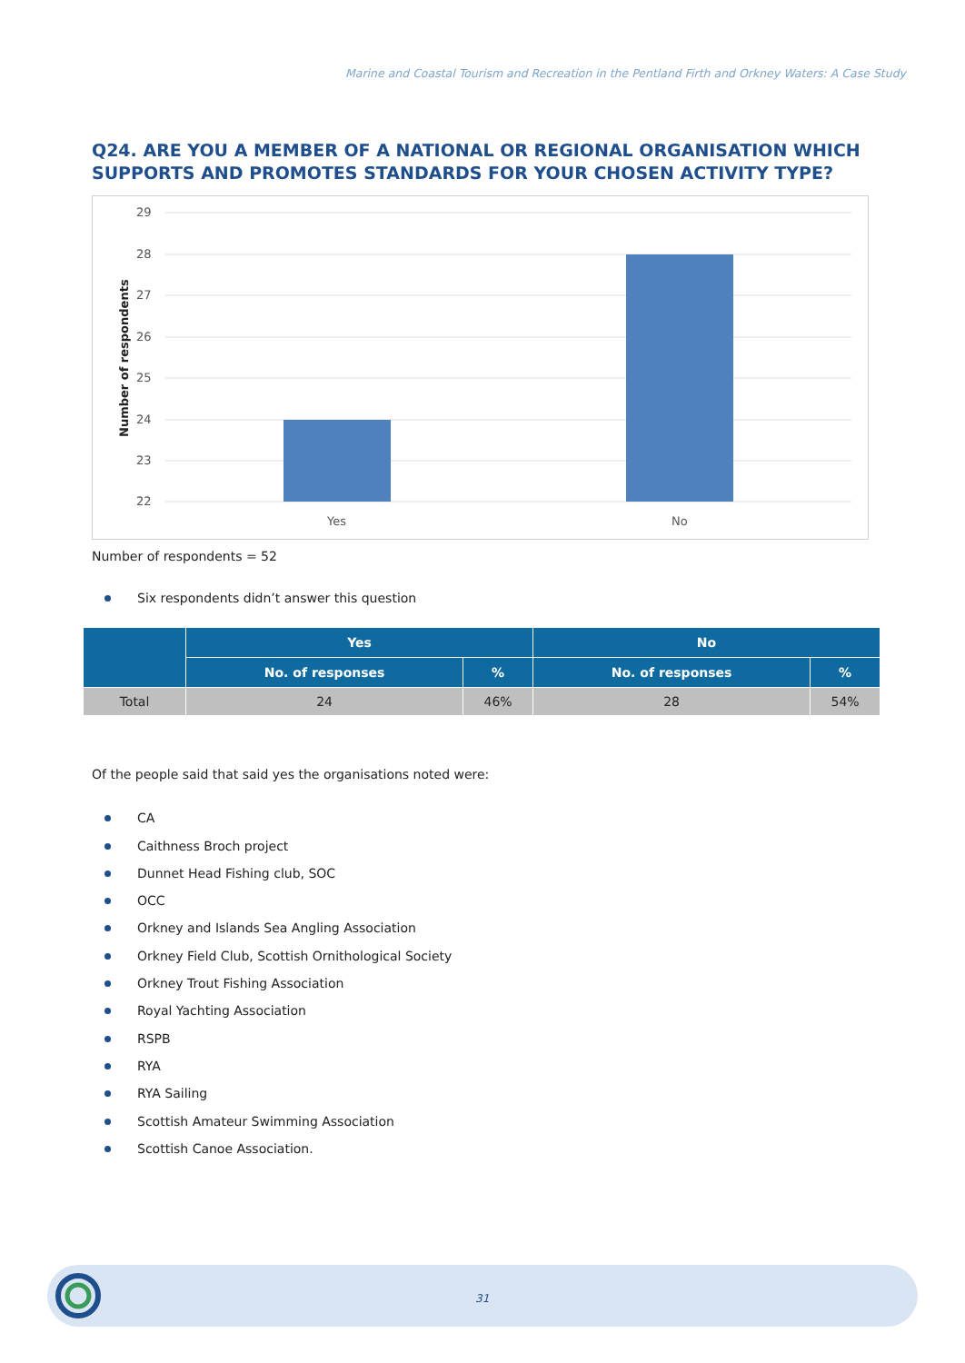Marine and Coastal Tourism and Recreation in the Pentland Firth and Orkney Waters: A Case Study
Q24. ARE YOU A MEMBER OF A NATIONAL OR REGIONAL ORGANISATION WHICH SUPPORTS AND PROMOTES STANDARDS FOR YOUR CHOSEN ACTIVITY TYPE?
29
28
27
26
25
24
23
22
Yes
No
Number of respondents
Number of respondents = 52
Six respondents didn’t answer this question
| | Yes | | No | |
| --- | --- | --- | --- | --- |
| | No. of responses | % | No. of responses | % |
| Total | 24 | 46% | 28 | 54% |
Of the people said that said yes the organisations noted were:
CA
Caithness Broch project
Dunnet Head Fishing club, SOC
OCC
Orkney and Islands Sea Angling Association
Orkney Field Club, Scottish Ornithological Society
Orkney Trout Fishing Association
Royal Yachting Association
RSPB
RYA
RYA Sailing
Scottish Amateur Swimming Association
Scottish Canoe Association.
31